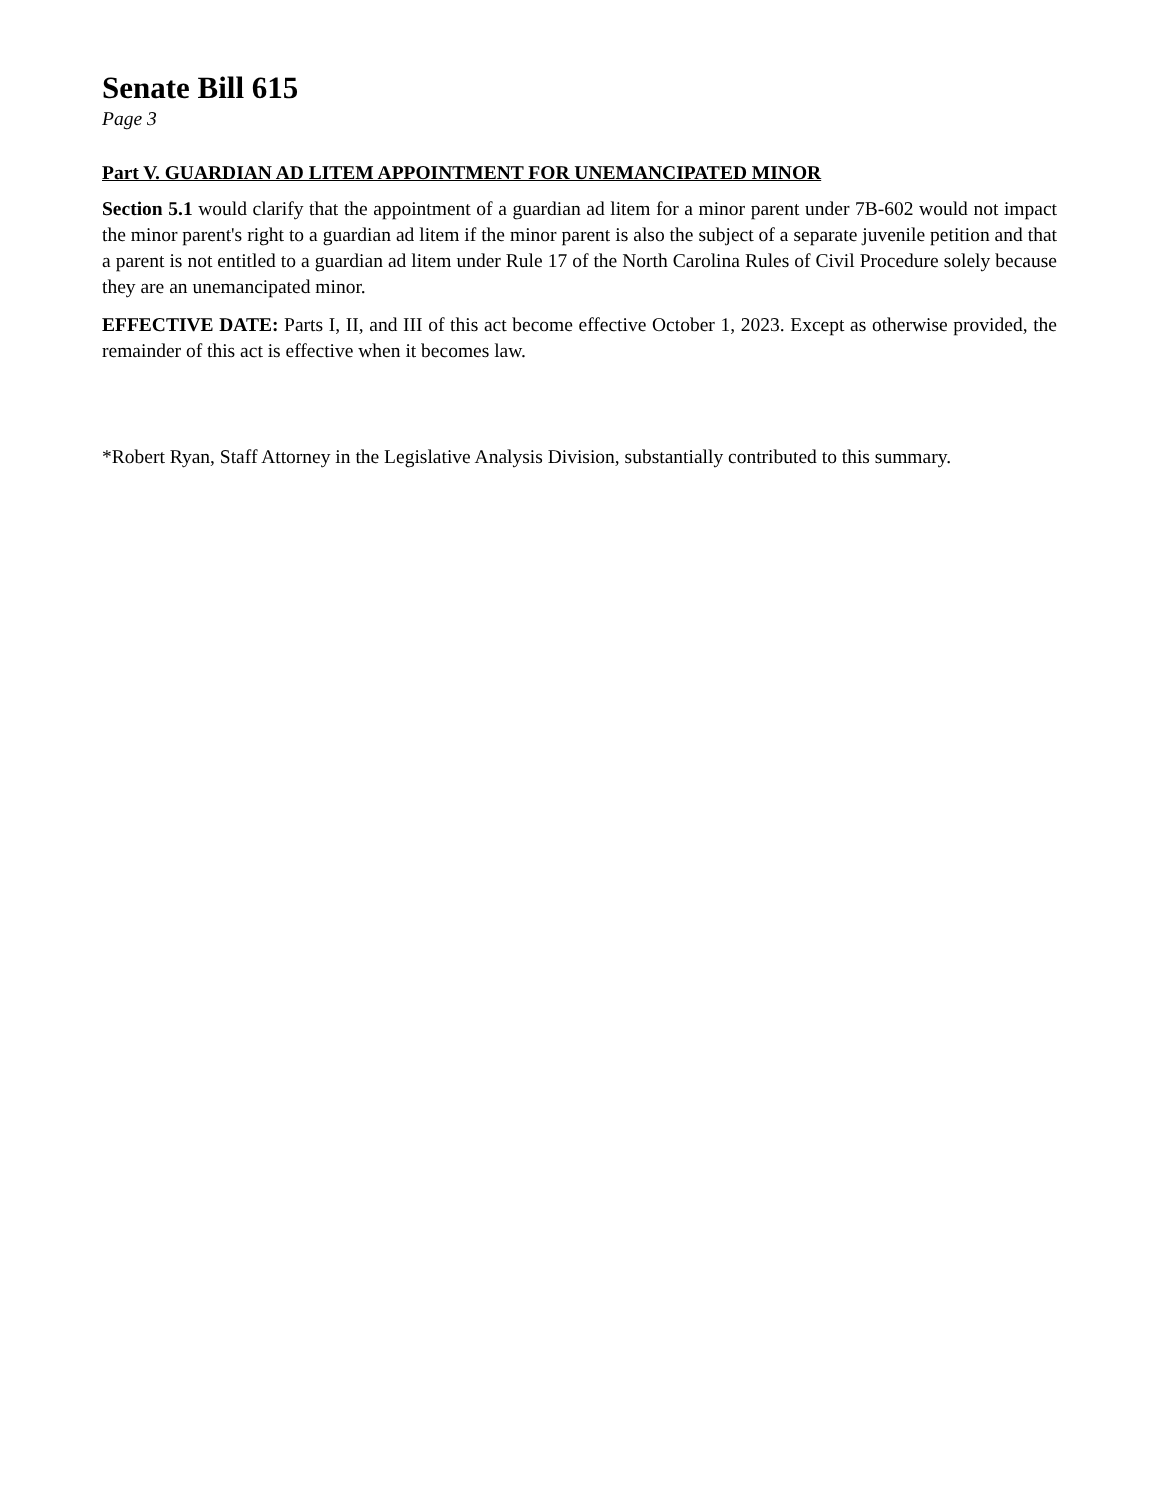Senate Bill 615
Page 3
Part V. GUARDIAN AD LITEM APPOINTMENT FOR UNEMANCIPATED MINOR
Section 5.1 would clarify that the appointment of a guardian ad litem for a minor parent under 7B-602 would not impact the minor parent's right to a guardian ad litem if the minor parent is also the subject of a separate juvenile petition and that a parent is not entitled to a guardian ad litem under Rule 17 of the North Carolina Rules of Civil Procedure solely because they are an unemancipated minor.
EFFECTIVE DATE: Parts I, II, and III of this act become effective October 1, 2023. Except as otherwise provided, the remainder of this act is effective when it becomes law.
*Robert Ryan, Staff Attorney in the Legislative Analysis Division, substantially contributed to this summary.